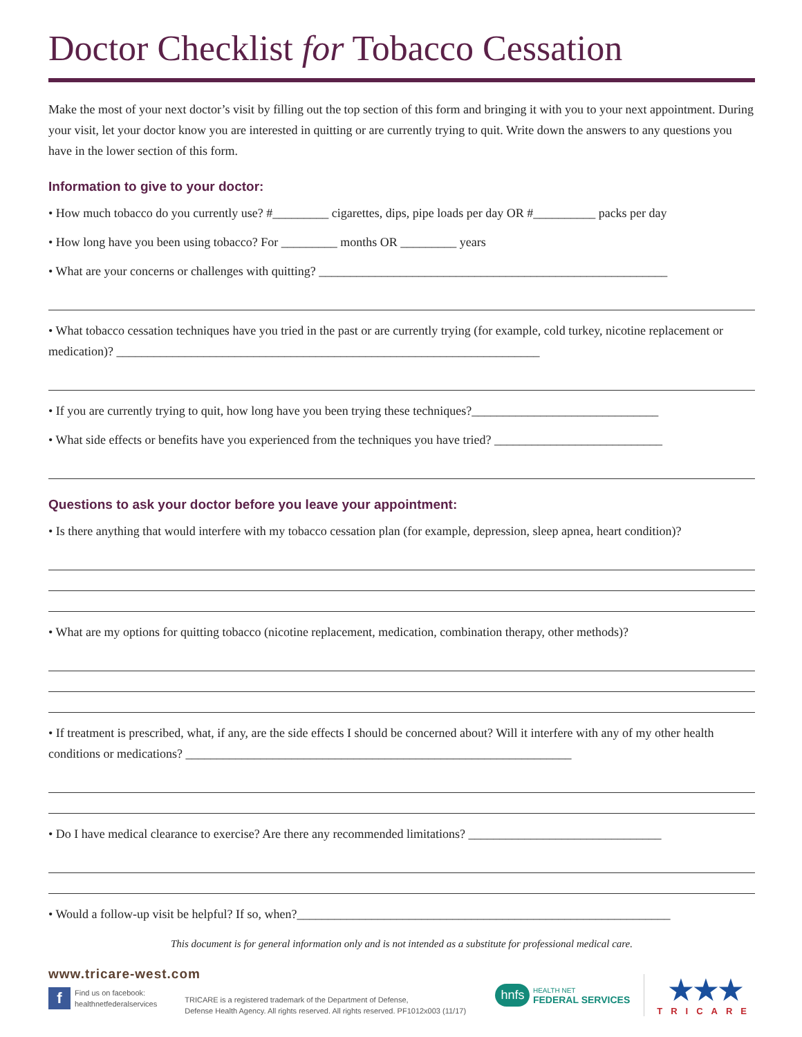Doctor Checklist for Tobacco Cessation
Make the most of your next doctor’s visit by filling out the top section of this form and bringing it with you to your next appointment. During your visit, let your doctor know you are interested in quitting or are currently trying to quit. Write down the answers to any questions you have in the lower section of this form.
Information to give to your doctor:
• How much tobacco do you currently use? #_________ cigarettes, dips, pipe loads per day OR #__________ packs per day
• How long have you been using tobacco? For _________ months OR _________ years
• What are your concerns or challenges with quitting? ________________________________________________________
• What tobacco cessation techniques have you tried in the past or are currently trying (for example, cold turkey, nicotine replacement or medication)? ____________________________________________________________________
• If you are currently trying to quit, how long have you been trying these techniques?______________________________
• What side effects or benefits have you experienced from the techniques you have tried? ___________________________
Questions to ask your doctor before you leave your appointment:
• Is there anything that would interfere with my tobacco cessation plan (for example, depression, sleep apnea, heart condition)?
• What are my options for quitting tobacco (nicotine replacement, medication, combination therapy, other methods)?
• If treatment is prescribed, what, if any, are the side effects I should be concerned about? Will it interfere with any of my other health conditions or medications? ______________________________________________________________
• Do I have medical clearance to exercise? Are there any recommended limitations? _______________________________
• Would a follow-up visit be helpful? If so, when?____________________________________________________________
This document is for general information only and is not intended as a substitute for professional medical care.
www.tricare-west.com
f Find us on facebook:
healthnetfederalservices
TRICARE is a registered trademark of the Department of Defense,
Defense Health Agency. All rights reserved. All rights reserved. PF1012x003 (11/17)
hnfs HEALTH NET
FEDERAL SERVICES
★★★
TRICARE